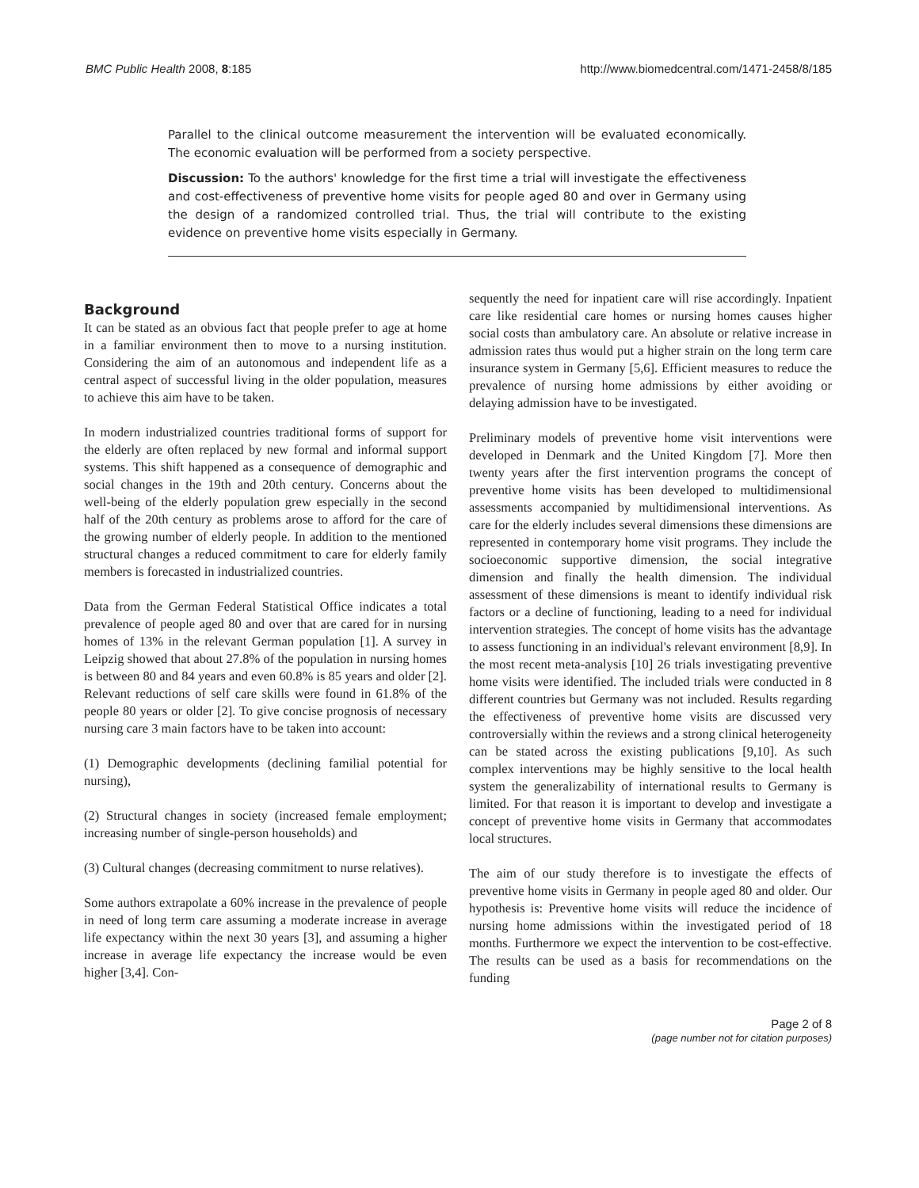BMC Public Health 2008, 8:185 http://www.biomedcentral.com/1471-2458/8/185
Parallel to the clinical outcome measurement the intervention will be evaluated economically. The economic evaluation will be performed from a society perspective.
Discussion: To the authors' knowledge for the first time a trial will investigate the effectiveness and cost-effectiveness of preventive home visits for people aged 80 and over in Germany using the design of a randomized controlled trial. Thus, the trial will contribute to the existing evidence on preventive home visits especially in Germany.
Background
It can be stated as an obvious fact that people prefer to age at home in a familiar environment then to move to a nursing institution. Considering the aim of an autonomous and independent life as a central aspect of successful living in the older population, measures to achieve this aim have to be taken.
In modern industrialized countries traditional forms of support for the elderly are often replaced by new formal and informal support systems. This shift happened as a consequence of demographic and social changes in the 19th and 20th century. Concerns about the well-being of the elderly population grew especially in the second half of the 20th century as problems arose to afford for the care of the growing number of elderly people. In addition to the mentioned structural changes a reduced commitment to care for elderly family members is forecasted in industrialized countries.
Data from the German Federal Statistical Office indicates a total prevalence of people aged 80 and over that are cared for in nursing homes of 13% in the relevant German population [1]. A survey in Leipzig showed that about 27.8% of the population in nursing homes is between 80 and 84 years and even 60.8% is 85 years and older [2]. Relevant reductions of self care skills were found in 61.8% of the people 80 years or older [2]. To give concise prognosis of necessary nursing care 3 main factors have to be taken into account:
(1) Demographic developments (declining familial potential for nursing),
(2) Structural changes in society (increased female employment; increasing number of single-person households) and
(3) Cultural changes (decreasing commitment to nurse relatives).
Some authors extrapolate a 60% increase in the prevalence of people in need of long term care assuming a moderate increase in average life expectancy within the next 30 years [3], and assuming a higher increase in average life expectancy the increase would be even higher [3,4]. Con-
sequently the need for inpatient care will rise accordingly. Inpatient care like residential care homes or nursing homes causes higher social costs than ambulatory care. An absolute or relative increase in admission rates thus would put a higher strain on the long term care insurance system in Germany [5,6]. Efficient measures to reduce the prevalence of nursing home admissions by either avoiding or delaying admission have to be investigated.
Preliminary models of preventive home visit interventions were developed in Denmark and the United Kingdom [7]. More then twenty years after the first intervention programs the concept of preventive home visits has been developed to multidimensional assessments accompanied by multidimensional interventions. As care for the elderly includes several dimensions these dimensions are represented in contemporary home visit programs. They include the socioeconomic supportive dimension, the social integrative dimension and finally the health dimension. The individual assessment of these dimensions is meant to identify individual risk factors or a decline of functioning, leading to a need for individual intervention strategies. The concept of home visits has the advantage to assess functioning in an individual's relevant environment [8,9]. In the most recent meta-analysis [10] 26 trials investigating preventive home visits were identified. The included trials were conducted in 8 different countries but Germany was not included. Results regarding the effectiveness of preventive home visits are discussed very controversially within the reviews and a strong clinical heterogeneity can be stated across the existing publications [9,10]. As such complex interventions may be highly sensitive to the local health system the generalizability of international results to Germany is limited. For that reason it is important to develop and investigate a concept of preventive home visits in Germany that accommodates local structures.
The aim of our study therefore is to investigate the effects of preventive home visits in Germany in people aged 80 and older. Our hypothesis is: Preventive home visits will reduce the incidence of nursing home admissions within the investigated period of 18 months. Furthermore we expect the intervention to be cost-effective. The results can be used as a basis for recommendations on the funding
Page 2 of 8
(page number not for citation purposes)